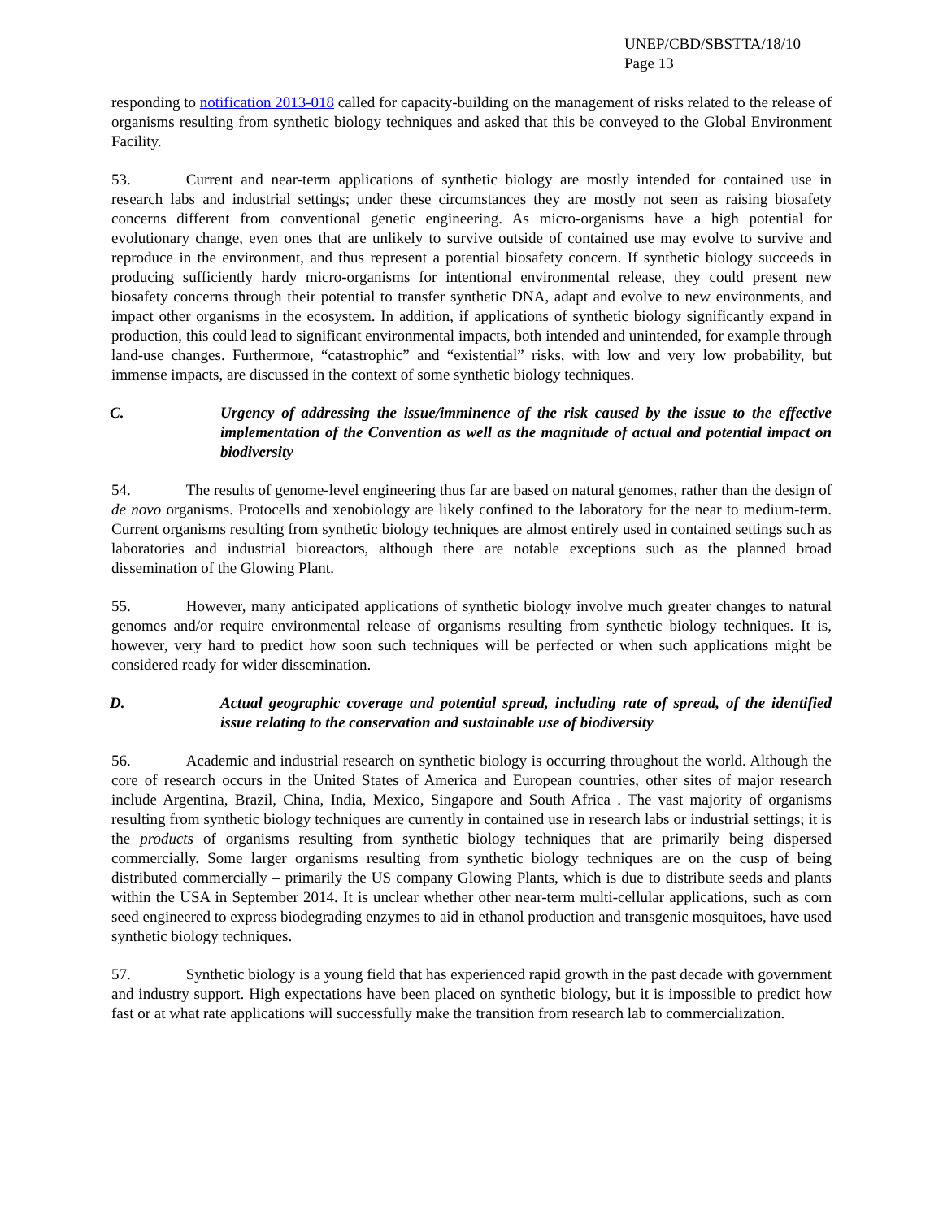UNEP/CBD/SBSTTA/18/10
Page 13
responding to notification 2013-018 called for capacity-building on the management of risks related to the release of organisms resulting from synthetic biology techniques and asked that this be conveyed to the Global Environment Facility.
53. Current and near-term applications of synthetic biology are mostly intended for contained use in research labs and industrial settings; under these circumstances they are mostly not seen as raising biosafety concerns different from conventional genetic engineering. As micro-organisms have a high potential for evolutionary change, even ones that are unlikely to survive outside of contained use may evolve to survive and reproduce in the environment, and thus represent a potential biosafety concern. If synthetic biology succeeds in producing sufficiently hardy micro-organisms for intentional environmental release, they could present new biosafety concerns through their potential to transfer synthetic DNA, adapt and evolve to new environments, and impact other organisms in the ecosystem. In addition, if applications of synthetic biology significantly expand in production, this could lead to significant environmental impacts, both intended and unintended, for example through land-use changes. Furthermore, “catastrophic” and “existential” risks, with low and very low probability, but immense impacts, are discussed in the context of some synthetic biology techniques.
C. Urgency of addressing the issue/imminence of the risk caused by the issue to the effective implementation of the Convention as well as the magnitude of actual and potential impact on biodiversity
54. The results of genome-level engineering thus far are based on natural genomes, rather than the design of de novo organisms. Protocells and xenobiology are likely confined to the laboratory for the near to medium-term. Current organisms resulting from synthetic biology techniques are almost entirely used in contained settings such as laboratories and industrial bioreactors, although there are notable exceptions such as the planned broad dissemination of the Glowing Plant.
55. However, many anticipated applications of synthetic biology involve much greater changes to natural genomes and/or require environmental release of organisms resulting from synthetic biology techniques. It is, however, very hard to predict how soon such techniques will be perfected or when such applications might be considered ready for wider dissemination.
D. Actual geographic coverage and potential spread, including rate of spread, of the identified issue relating to the conservation and sustainable use of biodiversity
56. Academic and industrial research on synthetic biology is occurring throughout the world. Although the core of research occurs in the United States of America and European countries, other sites of major research include Argentina, Brazil, China, India, Mexico, Singapore and South Africa . The vast majority of organisms resulting from synthetic biology techniques are currently in contained use in research labs or industrial settings; it is the products of organisms resulting from synthetic biology techniques that are primarily being dispersed commercially. Some larger organisms resulting from synthetic biology techniques are on the cusp of being distributed commercially – primarily the US company Glowing Plants, which is due to distribute seeds and plants within the USA in September 2014. It is unclear whether other near-term multi-cellular applications, such as corn seed engineered to express biodegrading enzymes to aid in ethanol production and transgenic mosquitoes, have used synthetic biology techniques.
57. Synthetic biology is a young field that has experienced rapid growth in the past decade with government and industry support. High expectations have been placed on synthetic biology, but it is impossible to predict how fast or at what rate applications will successfully make the transition from research lab to commercialization.